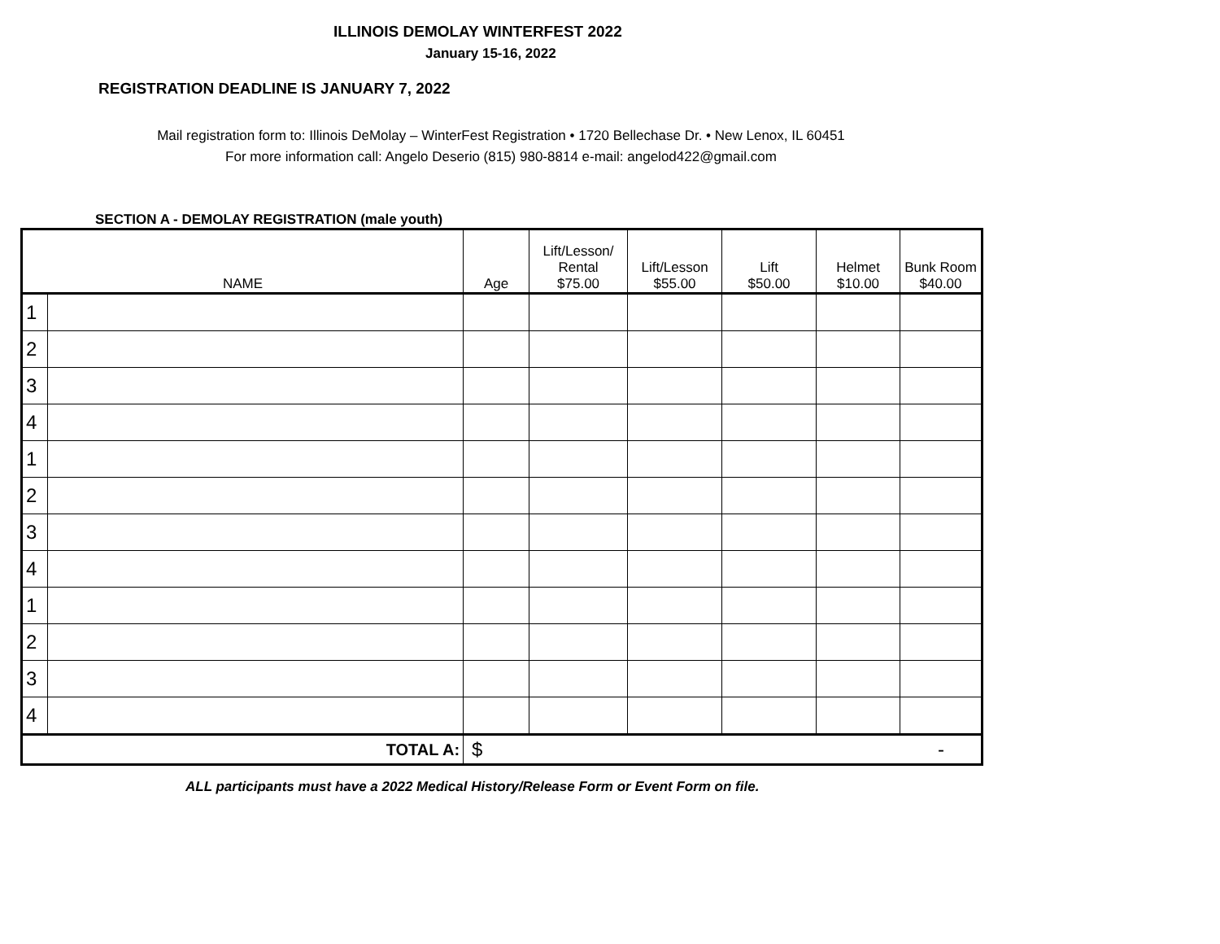ILLINOIS DEMOLAY WINTERFEST 2022
January 15-16, 2022
REGISTRATION DEADLINE IS JANUARY 7, 2022
Mail registration form to: Illinois DeMolay – WinterFest Registration • 1720 Bellechase Dr. • New Lenox, IL 60451
For more information call: Angelo Deserio (815) 980-8814 e-mail: angelod422@gmail.com
SECTION A - DEMOLAY REGISTRATION (male youth)
| NAME | | Age | Lift/Lesson/ Rental $75.00 | Lift/Lesson $55.00 | Lift $50.00 | Helmet $10.00 | Bunk Room $40.00 |
| --- | --- | --- | --- | --- | --- | --- | --- |
| 1 | | | | | | | |
| 2 | | | | | | | |
| 3 | | | | | | | |
| 4 | | | | | | | |
| 1 | | | | | | | |
| 2 | | | | | | | |
| 3 | | | | | | | |
| 4 | | | | | | | |
| 1 | | | | | | | |
| 2 | | | | | | | |
| 3 | | | | | | | |
| 4 | | | | | | | |
| TOTAL A: | | $ | - | | | | |
ALL participants must have a 2022 Medical History/Release Form or Event Form on file.